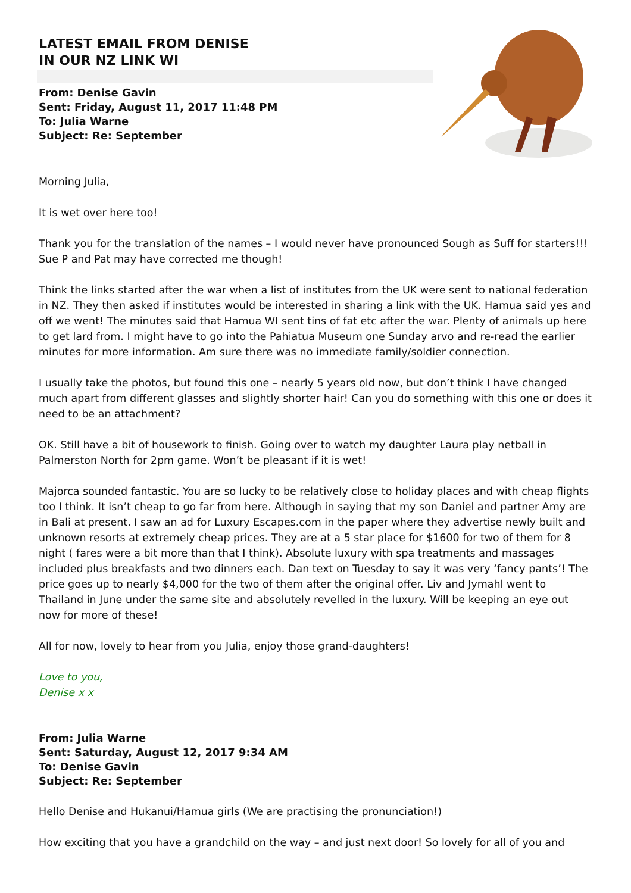LATEST EMAIL FROM DENISE
IN OUR NZ LINK WI
From: Denise Gavin
Sent: Friday, August 11, 2017 11:48 PM
To: Julia Warne
Subject: Re: September
Morning Julia,
It is wet over here too!
Thank you for the translation of the names – I would never have pronounced Sough as Suff for starters!!! Sue P and Pat may have corrected me though!
Think the links started after the war when a list of institutes from the UK were sent to national federation in NZ. They then asked if institutes would be interested in sharing a link with the UK. Hamua said yes and off we went! The minutes said that Hamua WI sent tins of fat etc after the war. Plenty of animals up here to get lard from. I might have to go into the Pahiatua Museum one Sunday arvo and re-read the earlier minutes for more information. Am sure there was no immediate family/soldier connection.
I usually take the photos, but found this one – nearly 5 years old now, but don’t think I have changed much apart from different glasses and slightly shorter hair! Can you do something with this one or does it need to be an attachment?
OK. Still have a bit of housework to finish. Going over to watch my daughter Laura play netball in Palmerston North for 2pm game. Won’t be pleasant if it is wet!
Majorca sounded fantastic. You are so lucky to be relatively close to holiday places and with cheap flights too I think. It isn’t cheap to go far from here. Although in saying that my son Daniel and partner Amy are in Bali at present. I saw an ad for Luxury Escapes.com in the paper where they advertise newly built and unknown resorts at extremely cheap prices. They are at a 5 star place for $1600 for two of them for 8 night ( fares were a bit more than that I think). Absolute luxury with spa treatments and massages included plus breakfasts and two dinners each. Dan text on Tuesday to say it was very ‘fancy pants’! The price goes up to nearly $4,000 for the two of them after the original offer. Liv and Jymahl went to Thailand in June under the same site and absolutely revelled in the luxury. Will be keeping an eye out now for more of these!
All for now, lovely to hear from you Julia, enjoy those grand-daughters!
Love to you,
Denise x x
From: Julia Warne
Sent: Saturday, August 12, 2017 9:34 AM
To: Denise Gavin
Subject: Re: September
Hello Denise and Hukanui/Hamua girls (We are practising the pronunciation!)
How exciting that you have a grandchild on the way – and just next door! So lovely for all of you and